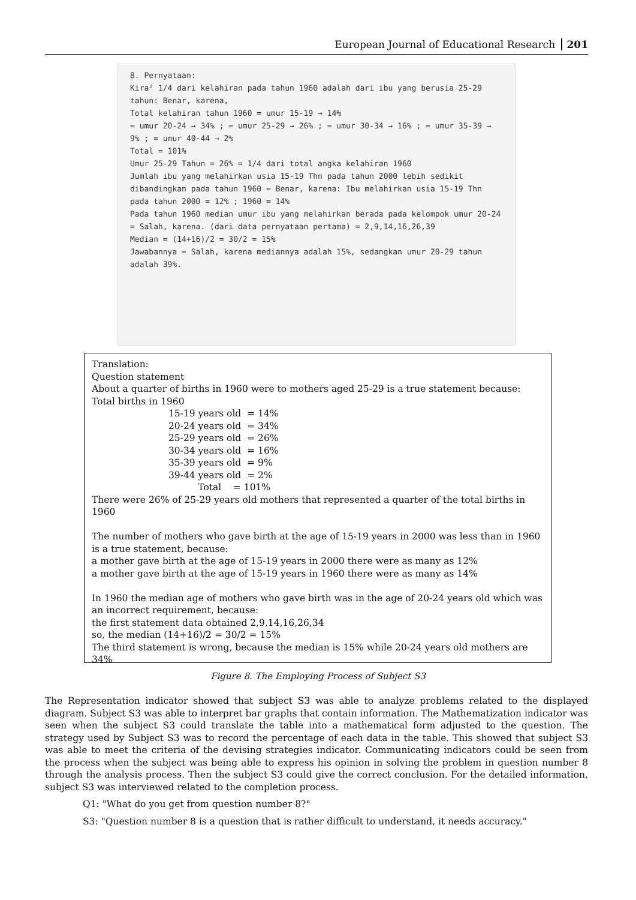European Journal of Educational Research 201
8. Pernyataan:
Kira² 1/4 dari kelahiran pada tahun 1960 adalah dari ibu yang berusia 25-29 tahun: Benar, karena,
Total kelahiran tahun 1960 = umur 15-19 → 14%
= umur 20-24 → 34% ; = umur 25-29 → 26% ; = umur 30-34 → 16% ; = umur 35-39 → 9% ; = umur 40-44 → 2%
Total = 101%
Umur 25-29 Tahun = 26% = 1/4 dari total angka kelahiran 1960
Jumlah ibu yang melahirkan usia 15-19 Thn pada tahun 2000 lebih sedikit dibandingkan pada tahun 1960 = Benar, karena: Ibu melahirkan usia 15-19 Thn pada tahun 2000 = 12% ; 1960 = 14%
Pada tahun 1960 median umur ibu yang melahirkan berada pada kelompok umur 20-24 = Salah, karena. (dari data pernyataan pertama) = 2,9,14,16,26,39
Median = (14+16)/2 = 30/2 = 15%
Jawabannya = Salah, karena mediannya adalah 15%, sedangkan umur 20-29 tahun adalah 39%.
Translation:
Question statement
About a quarter of births in 1960 were to mothers aged 25-29 is a true statement because:
Total births in 1960
15-19 years old = 14%
20-24 years old = 34%
25-29 years old = 26%
30-34 years old = 16%
35-39 years old = 9%
39-44 years old = 2%
Total = 101%
There were 26% of 25-29 years old mothers that represented a quarter of the total births in 1960
The number of mothers who gave birth at the age of 15-19 years in 2000 was less than in 1960 is a true statement, because:
a mother gave birth at the age of 15-19 years in 2000 there were as many as 12%
a mother gave birth at the age of 15-19 years in 1960 there were as many as 14%
In 1960 the median age of mothers who gave birth was in the age of 20-24 years old which was an incorrect requirement, because:
the first statement data obtained 2,9,14,16,26,34
so, the median (14+16)/2 = 30/2 = 15%
The third statement is wrong, because the median is 15% while 20-24 years old mothers are 34%
Figure 8. The Employing Process of Subject S3
The Representation indicator showed that subject S3 was able to analyze problems related to the displayed diagram. Subject S3 was able to interpret bar graphs that contain information. The Mathematization indicator was seen when the subject S3 could translate the table into a mathematical form adjusted to the question. The strategy used by Subject S3 was to record the percentage of each data in the table. This showed that subject S3 was able to meet the criteria of the devising strategies indicator. Communicating indicators could be seen from the process when the subject was being able to express his opinion in solving the problem in question number 8 through the analysis process. Then the subject S3 could give the correct conclusion. For the detailed information, subject S3 was interviewed related to the completion process.
Q1: "What do you get from question number 8?"
S3: "Question number 8 is a question that is rather difficult to understand, it needs accuracy."